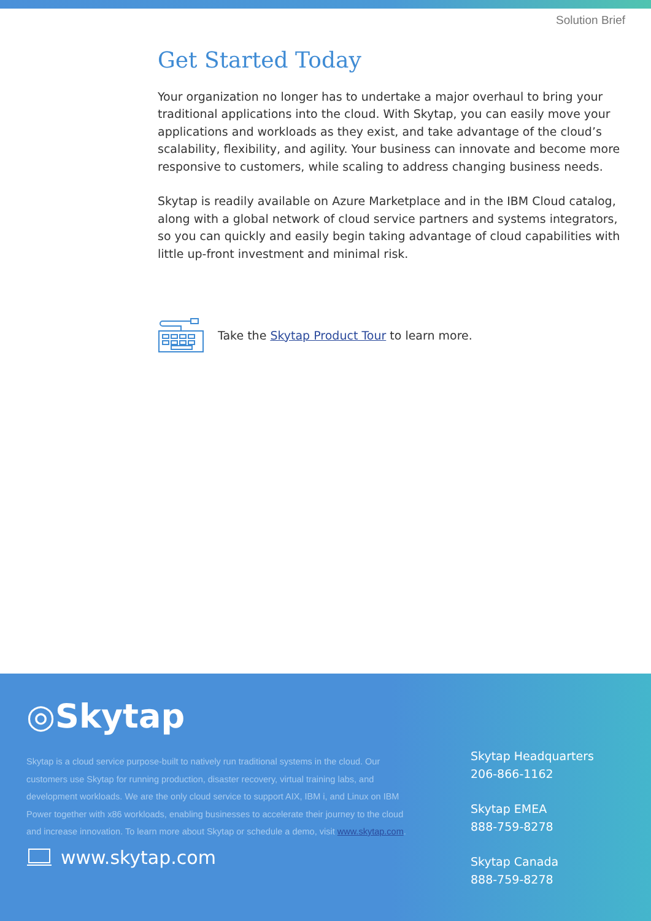Solution Brief
Get Started Today
Your organization no longer has to undertake a major overhaul to bring your traditional applications into the cloud. With Skytap, you can easily move your applications and workloads as they exist, and take advantage of the cloud’s scalability, flexibility, and agility. Your business can innovate and become more responsive to customers, while scaling to address changing business needs.
Skytap is readily available on Azure Marketplace and in the IBM Cloud catalog, along with a global network of cloud service partners and systems integrators, so you can quickly and easily begin taking advantage of cloud capabilities with little up-front investment and minimal risk.
Take the Skytap Product Tour to learn more.
◎Skytap
Skytap is a cloud service purpose-built to natively run traditional systems in the cloud. Our customers use Skytap for running production, disaster recovery, virtual training labs, and development workloads. We are the only cloud service to support AIX, IBM i, and Linux on IBM Power together with x86 workloads, enabling businesses to accelerate their journey to the cloud and increase innovation. To learn more about Skytap or schedule a demo, visit www.skytap.com.
www.skytap.com
Skytap Headquarters
206-866-1162
Skytap EMEA
888-759-8278
Skytap Canada
888-759-8278